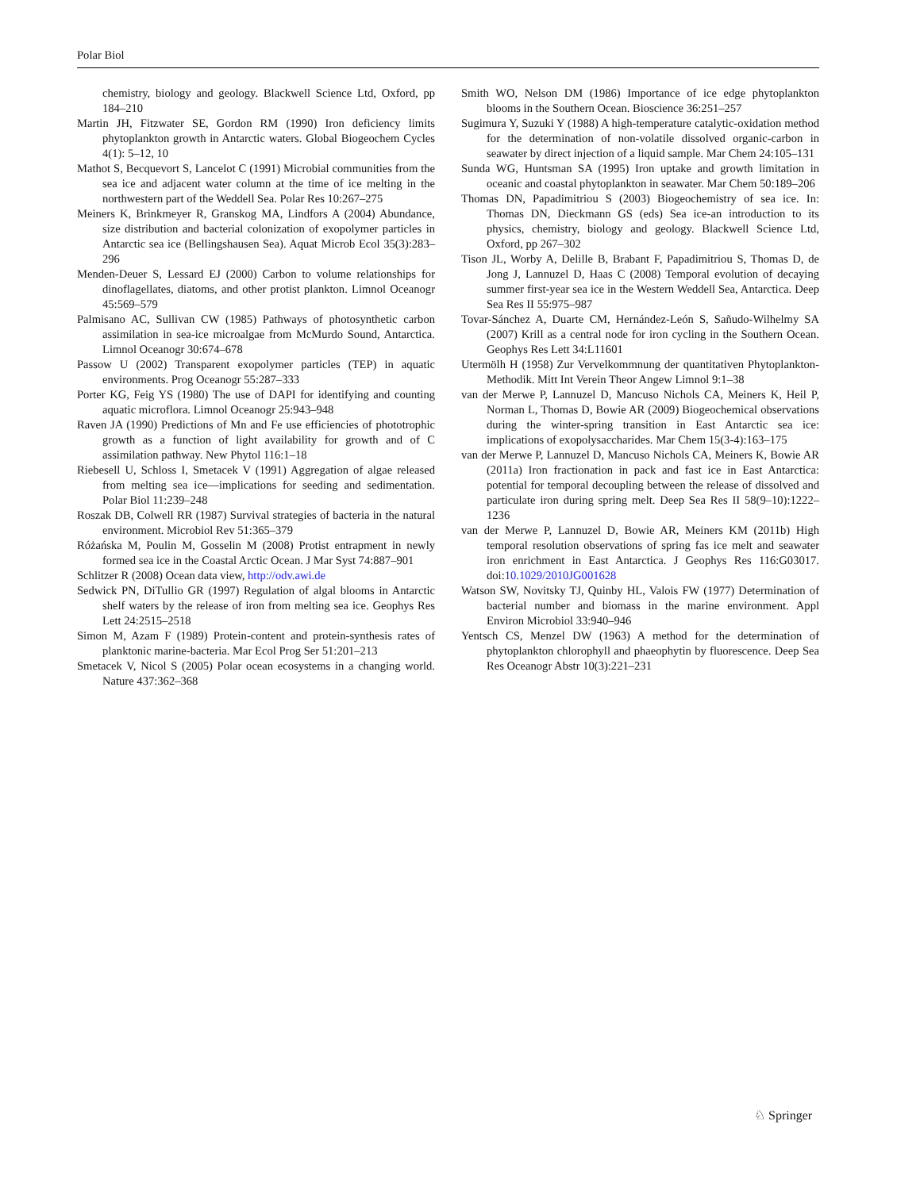Polar Biol
chemistry, biology and geology. Blackwell Science Ltd, Oxford, pp 184–210
Martin JH, Fitzwater SE, Gordon RM (1990) Iron deficiency limits phytoplankton growth in Antarctic waters. Global Biogeochem Cycles 4(1): 5–12, 10
Mathot S, Becquevort S, Lancelot C (1991) Microbial communities from the sea ice and adjacent water column at the time of ice melting in the northwestern part of the Weddell Sea. Polar Res 10:267–275
Meiners K, Brinkmeyer R, Granskog MA, Lindfors A (2004) Abundance, size distribution and bacterial colonization of exopolymer particles in Antarctic sea ice (Bellingshausen Sea). Aquat Microb Ecol 35(3):283–296
Menden-Deuer S, Lessard EJ (2000) Carbon to volume relationships for dinoflagellates, diatoms, and other protist plankton. Limnol Oceanogr 45:569–579
Palmisano AC, Sullivan CW (1985) Pathways of photosynthetic carbon assimilation in sea-ice microalgae from McMurdo Sound, Antarctica. Limnol Oceanogr 30:674–678
Passow U (2002) Transparent exopolymer particles (TEP) in aquatic environments. Prog Oceanogr 55:287–333
Porter KG, Feig YS (1980) The use of DAPI for identifying and counting aquatic microflora. Limnol Oceanogr 25:943–948
Raven JA (1990) Predictions of Mn and Fe use efficiencies of phototrophic growth as a function of light availability for growth and of C assimilation pathway. New Phytol 116:1–18
Riebesell U, Schloss I, Smetacek V (1991) Aggregation of algae released from melting sea ice—implications for seeding and sedimentation. Polar Biol 11:239–248
Roszak DB, Colwell RR (1987) Survival strategies of bacteria in the natural environment. Microbiol Rev 51:365–379
Różańska M, Poulin M, Gosselin M (2008) Protist entrapment in newly formed sea ice in the Coastal Arctic Ocean. J Mar Syst 74:887–901
Schlitzer R (2008) Ocean data view, http://odv.awi.de
Sedwick PN, DiTullio GR (1997) Regulation of algal blooms in Antarctic shelf waters by the release of iron from melting sea ice. Geophys Res Lett 24:2515–2518
Simon M, Azam F (1989) Protein-content and protein-synthesis rates of planktonic marine-bacteria. Mar Ecol Prog Ser 51:201–213
Smetacek V, Nicol S (2005) Polar ocean ecosystems in a changing world. Nature 437:362–368
Smith WO, Nelson DM (1986) Importance of ice edge phytoplankton blooms in the Southern Ocean. Bioscience 36:251–257
Sugimura Y, Suzuki Y (1988) A high-temperature catalytic-oxidation method for the determination of non-volatile dissolved organic-carbon in seawater by direct injection of a liquid sample. Mar Chem 24:105–131
Sunda WG, Huntsman SA (1995) Iron uptake and growth limitation in oceanic and coastal phytoplankton in seawater. Mar Chem 50:189–206
Thomas DN, Papadimitriou S (2003) Biogeochemistry of sea ice. In: Thomas DN, Dieckmann GS (eds) Sea ice-an introduction to its physics, chemistry, biology and geology. Blackwell Science Ltd, Oxford, pp 267–302
Tison JL, Worby A, Delille B, Brabant F, Papadimitriou S, Thomas D, de Jong J, Lannuzel D, Haas C (2008) Temporal evolution of decaying summer first-year sea ice in the Western Weddell Sea, Antarctica. Deep Sea Res II 55:975–987
Tovar-Sánchez A, Duarte CM, Hernández-León S, Sañudo-Wilhelmy SA (2007) Krill as a central node for iron cycling in the Southern Ocean. Geophys Res Lett 34:L11601
Utermölh H (1958) Zur Vervelkommnung der quantitativen Phytoplankton-Methodik. Mitt Int Verein Theor Angew Limnol 9:1–38
van der Merwe P, Lannuzel D, Mancuso Nichols CA, Meiners K, Heil P, Norman L, Thomas D, Bowie AR (2009) Biogeochemical observations during the winter-spring transition in East Antarctic sea ice: implications of exopolysaccharides. Mar Chem 15(3-4):163–175
van der Merwe P, Lannuzel D, Mancuso Nichols CA, Meiners K, Bowie AR (2011a) Iron fractionation in pack and fast ice in East Antarctica: potential for temporal decoupling between the release of dissolved and particulate iron during spring melt. Deep Sea Res II 58(9–10):1222–1236
van der Merwe P, Lannuzel D, Bowie AR, Meiners KM (2011b) High temporal resolution observations of spring fas ice melt and seawater iron enrichment in East Antarctica. J Geophys Res 116:G03017. doi:10.1029/2010JG001628
Watson SW, Novitsky TJ, Quinby HL, Valois FW (1977) Determination of bacterial number and biomass in the marine environment. Appl Environ Microbiol 33:940–946
Yentsch CS, Menzel DW (1963) A method for the determination of phytoplankton chlorophyll and phaeophytin by fluorescence. Deep Sea Res Oceanogr Abstr 10(3):221–231
♘ Springer